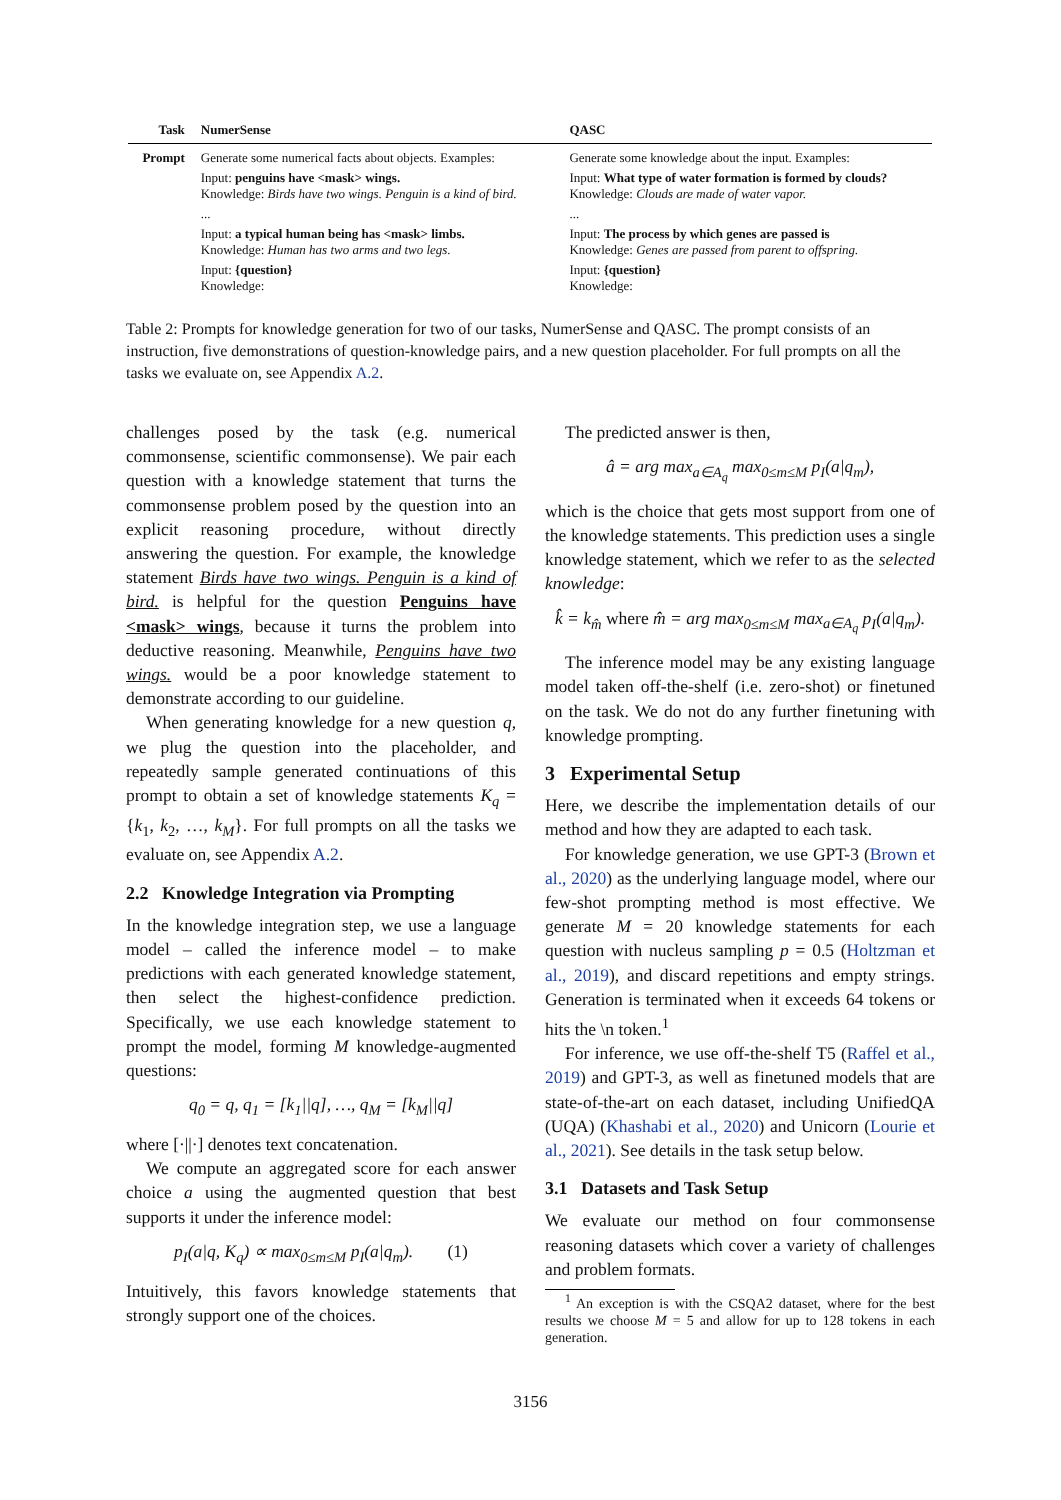| Task | NumerSense | QASC |
| --- | --- | --- |
| Prompt | Generate some numerical facts about objects. Examples: | Generate some knowledge about the input. Examples: |
| | Input: penguins have <mask> wings. Knowledge: Birds have two wings. Penguin is a kind of bird. | Input: What type of water formation is formed by clouds? Knowledge: Clouds are made of water vapor. |
| | ... | ... |
| | Input: a typical human being has <mask> limbs. Knowledge: Human has two arms and two legs. | Input: The process by which genes are passed is Knowledge: Genes are passed from parent to offspring. |
| | Input: {question} Knowledge: | Input: {question} Knowledge: |
Table 2: Prompts for knowledge generation for two of our tasks, NumerSense and QASC. The prompt consists of an instruction, five demonstrations of question-knowledge pairs, and a new question placeholder. For full prompts on all the tasks we evaluate on, see Appendix A.2.
challenges posed by the task (e.g. numerical commonsense, scientific commonsense). We pair each question with a knowledge statement that turns the commonsense problem posed by the question into an explicit reasoning procedure, without directly answering the question. For example, the knowledge statement Birds have two wings. Penguin is a kind of bird. is helpful for the question Penguins have <mask> wings, because it turns the problem into deductive reasoning. Meanwhile, Penguins have two wings. would be a poor knowledge statement to demonstrate according to our guideline.
When generating knowledge for a new question q, we plug the question into the placeholder, and repeatedly sample generated continuations of this prompt to obtain a set of knowledge statements K<sub>q</sub> = {k<sub>1</sub>, k<sub>2</sub>, …, k<sub>M</sub>}. For full prompts on all the tasks we evaluate on, see Appendix A.2.
2.2 Knowledge Integration via Prompting
In the knowledge integration step, we use a language model – called the inference model – to make predictions with each generated knowledge statement, then select the highest-confidence prediction. Specifically, we use each knowledge statement to prompt the model, forming M knowledge-augmented questions:
q<sub>0</sub> = q, q<sub>1</sub> = [k<sub>1</sub>||q], …, q<sub>M</sub> = [k<sub>M</sub>||q]
where [·||·] denotes text concatenation.
We compute an aggregated score for each answer choice a using the augmented question that best supports it under the inference model:
p<sub>I</sub>(a|q, K<sub>q</sub>) ∝ max<sub>0≤m≤M</sub> p<sub>I</sub>(a|q<sub>m</sub>). (1)
Intuitively, this favors knowledge statements that strongly support one of the choices.
The predicted answer is then,
â = arg max<sub>a∈A<sub>q</sub></sub> max<sub>0≤m≤M</sub> p<sub>I</sub>(a|q<sub>m</sub>),
which is the choice that gets most support from one of the knowledge statements. This prediction uses a single knowledge statement, which we refer to as the selected knowledge:
k̂ = k<sub>m̂</sub> where m̂ = arg max<sub>0≤m≤M</sub> max<sub>a∈A<sub>q</sub></sub> p<sub>I</sub>(a|q<sub>m</sub>).
The inference model may be any existing language model taken off-the-shelf (i.e. zero-shot) or finetuned on the task. We do not do any further finetuning with knowledge prompting.
3 Experimental Setup
Here, we describe the implementation details of our method and how they are adapted to each task.
For knowledge generation, we use GPT-3 (Brown et al., 2020) as the underlying language model, where our few-shot prompting method is most effective. We generate M = 20 knowledge statements for each question with nucleus sampling p = 0.5 (Holtzman et al., 2019), and discard repetitions and empty strings. Generation is terminated when it exceeds 64 tokens or hits the \n token.<sup>1</sup>
For inference, we use off-the-shelf T5 (Raffel et al., 2019) and GPT-3, as well as finetuned models that are state-of-the-art on each dataset, including UnifiedQA (UQA) (Khashabi et al., 2020) and Unicorn (Lourie et al., 2021). See details in the task setup below.
3.1 Datasets and Task Setup
We evaluate our method on four commonsense reasoning datasets which cover a variety of challenges and problem formats.
<sup>1</sup> An exception is with the CSQA2 dataset, where for the best results we choose M = 5 and allow for up to 128 tokens in each generation.
3156